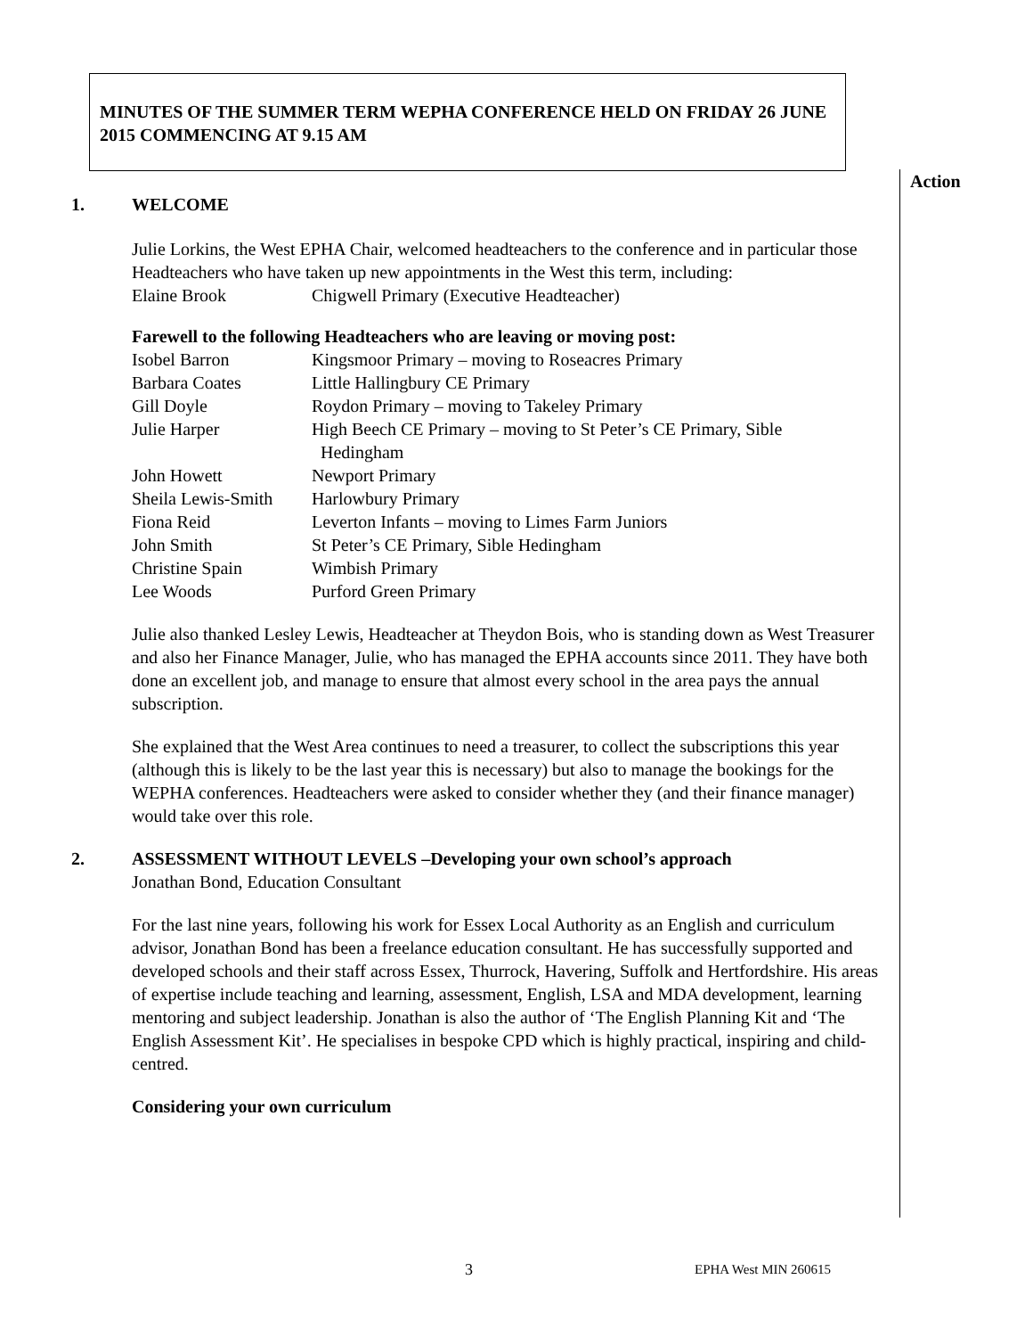MINUTES OF THE SUMMER TERM WEPHA CONFERENCE HELD ON FRIDAY 26 JUNE 2015 COMMENCING AT 9.15 AM
Action
1. WELCOME
Julie Lorkins, the West EPHA Chair, welcomed headteachers to the conference and in particular those Headteachers who have taken up new appointments in the West this term, including:
| Elaine Brook | Chigwell Primary (Executive Headteacher) |
Farewell to the following Headteachers who are leaving or moving post:
| Isobel Barron | Kingsmoor Primary – moving to Roseacres Primary |
| Barbara Coates | Little Hallingbury CE Primary |
| Gill Doyle | Roydon Primary – moving to Takeley Primary |
| Julie Harper | High Beech CE Primary – moving to St Peter’s CE Primary, Sible Hedingham |
| John Howett | Newport Primary |
| Sheila Lewis-Smith | Harlowbury Primary |
| Fiona Reid | Leverton Infants – moving to Limes Farm Juniors |
| John Smith | St Peter’s CE Primary, Sible Hedingham |
| Christine Spain | Wimbish Primary |
| Lee Woods | Purford Green Primary |
Julie also thanked Lesley Lewis, Headteacher at Theydon Bois, who is standing down as West Treasurer and also her Finance Manager, Julie, who has managed the EPHA accounts since 2011. They have both done an excellent job, and manage to ensure that almost every school in the area pays the annual subscription.
She explained that the West Area continues to need a treasurer, to collect the subscriptions this year (although this is likely to be the last year this is necessary) but also to manage the bookings for the WEPHA conferences. Headteachers were asked to consider whether they (and their finance manager) would take over this role.
2. ASSESSMENT WITHOUT LEVELS –Developing your own school’s approach
Jonathan Bond, Education Consultant
For the last nine years, following his work for Essex Local Authority as an English and curriculum advisor, Jonathan Bond has been a freelance education consultant. He has successfully supported and developed schools and their staff across Essex, Thurrock, Havering, Suffolk and Hertfordshire. His areas of expertise include teaching and learning, assessment, English, LSA and MDA development, learning mentoring and subject leadership. Jonathan is also the author of ‘The English Planning Kit and ‘The English Assessment Kit’. He specialises in bespoke CPD which is highly practical, inspiring and child-centred.
Considering your own curriculum
3 EPHA West MIN 260615